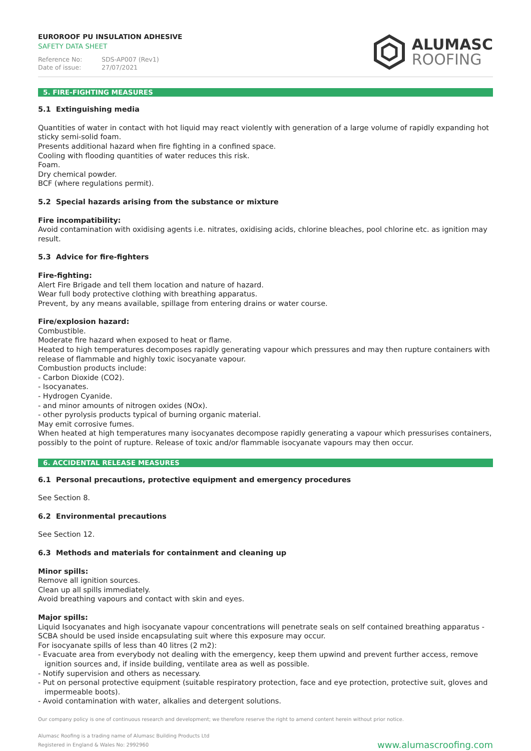EUROROOF PU INSULATION ADHESIVE
SAFETY DATA SHEET
Reference No: SDS-AP007 (Rev1)
Date of issue: 27/07/2021
ALUMASC
ROOFING
5. FIRE-FIGHTING MEASURES
5.1 Extinguishing media
Quantities of water in contact with hot liquid may react violently with generation of a large volume of rapidly expanding hot sticky semi-solid foam.
Presents additional hazard when fire fighting in a confined space.
Cooling with flooding quantities of water reduces this risk.
Foam.
Dry chemical powder.
BCF (where regulations permit).
5.2 Special hazards arising from the substance or mixture
Fire incompatibility:
Avoid contamination with oxidising agents i.e. nitrates, oxidising acids, chlorine bleaches, pool chlorine etc. as ignition may result.
5.3 Advice for fire-fighters
Fire-fighting:
Alert Fire Brigade and tell them location and nature of hazard.
Wear full body protective clothing with breathing apparatus.
Prevent, by any means available, spillage from entering drains or water course.
Fire/explosion hazard:
Combustible.
Moderate fire hazard when exposed to heat or flame.
Heated to high temperatures decomposes rapidly generating vapour which pressures and may then rupture containers with release of flammable and highly toxic isocyanate vapour.
Combustion products include:
- Carbon Dioxide (CO2).
- Isocyanates.
- Hydrogen Cyanide.
- and minor amounts of nitrogen oxides (NOx).
- other pyrolysis products typical of burning organic material.
May emit corrosive fumes.
When heated at high temperatures many isocyanates decompose rapidly generating a vapour which pressurises containers, possibly to the point of rupture. Release of toxic and/or flammable isocyanate vapours may then occur.
6. ACCIDENTAL RELEASE MEASURES
6.1 Personal precautions, protective equipment and emergency procedures
See Section 8.
6.2 Environmental precautions
See Section 12.
6.3 Methods and materials for containment and cleaning up
Minor spills:
Remove all ignition sources.
Clean up all spills immediately.
Avoid breathing vapours and contact with skin and eyes.
Major spills:
Liquid Isocyanates and high isocyanate vapour concentrations will penetrate seals on self contained breathing apparatus - SCBA should be used inside encapsulating suit where this exposure may occur.
For isocyanate spills of less than 40 litres (2 m2):
- Evacuate area from everybody not dealing with the emergency, keep them upwind and prevent further access, remove ignition sources and, if inside building, ventilate area as well as possible.
- Notify supervision and others as necessary.
- Put on personal protective equipment (suitable respiratory protection, face and eye protection, protective suit, gloves and impermeable boots).
- Avoid contamination with water, alkalies and detergent solutions.
Our company policy is one of continuous research and development; we therefore reserve the right to amend content herein without prior notice.
Alumasc Roofing is a trading name of Alumasc Building Products Ltd
Registered in England & Wales No: 2992960
www.alumascroofing.com